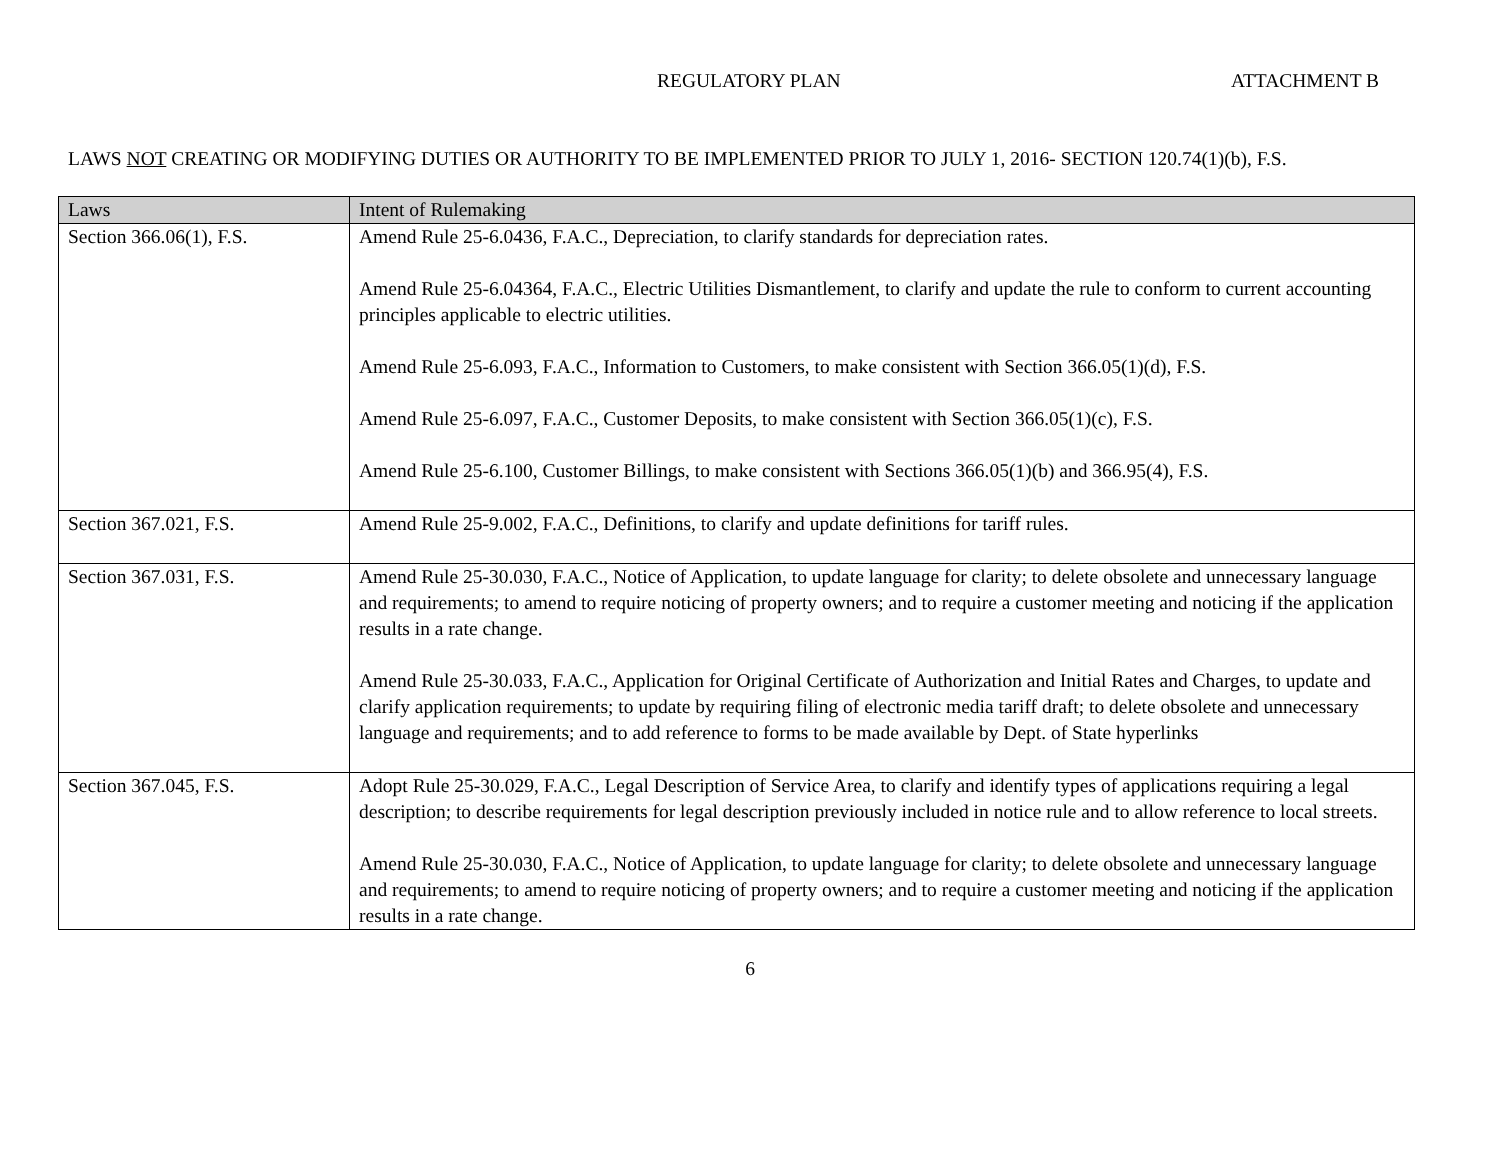REGULATORY PLAN ATTACHMENT B
LAWS NOT CREATING OR MODIFYING DUTIES OR AUTHORITY TO BE IMPLEMENTED PRIOR TO JULY 1, 2016- SECTION 120.74(1)(b), F.S.
| Laws | Intent of Rulemaking |
| --- | --- |
| Section 366.06(1), F.S. | Amend Rule 25-6.0436, F.A.C., Depreciation, to clarify standards for depreciation rates. Amend Rule 25-6.04364, F.A.C., Electric Utilities Dismantlement, to clarify and update the rule to conform to current accounting principles applicable to electric utilities. Amend Rule 25-6.093, F.A.C., Information to Customers, to make consistent with Section 366.05(1)(d), F.S. Amend Rule 25-6.097, F.A.C., Customer Deposits, to make consistent with Section 366.05(1)(c), F.S. Amend Rule 25-6.100, Customer Billings, to make consistent with Sections 366.05(1)(b) and 366.95(4), F.S. |
| Section 367.021, F.S. | Amend Rule 25-9.002, F.A.C., Definitions, to clarify and update definitions for tariff rules. |
| Section 367.031, F.S. | Amend Rule 25-30.030, F.A.C., Notice of Application, to update language for clarity; to delete obsolete and unnecessary language and requirements; to amend to require noticing of property owners; and to require a customer meeting and noticing if the application results in a rate change. Amend Rule 25-30.033, F.A.C., Application for Original Certificate of Authorization and Initial Rates and Charges, to update and clarify application requirements; to update by requiring filing of electronic media tariff draft; to delete obsolete and unnecessary language and requirements; and to add reference to forms to be made available by Dept. of State hyperlinks |
| Section 367.045, F.S. | Adopt Rule 25-30.029, F.A.C., Legal Description of Service Area, to clarify and identify types of applications requiring a legal description; to describe requirements for legal description previously included in notice rule and to allow reference to local streets. Amend Rule 25-30.030, F.A.C., Notice of Application, to update language for clarity; to delete obsolete and unnecessary language and requirements; to amend to require noticing of property owners; and to require a customer meeting and noticing if the application results in a rate change. |
6